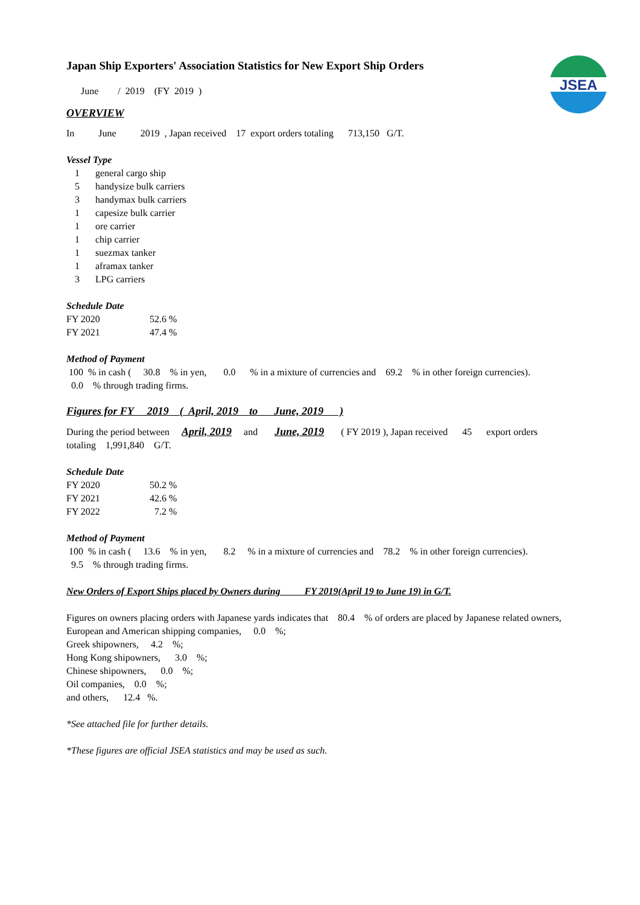JSEA
Japan Ship Exporters' Association Statistics for New Export Ship Orders
June / 2019 (FY 2019 )
OVERVIEW
In June 2019 , Japan received 17 export orders totaling 713,150 G/T.
Vessel Type
| 1 | general cargo ship |
| 5 | handysize bulk carriers |
| 3 | handymax bulk carriers |
| 1 | capesize bulk carrier |
| 1 | ore carrier |
| 1 | chip carrier |
| 1 | suezmax tanker |
| 1 | aframax tanker |
| 3 | LPG carriers |
Schedule Date
| FY 2020 | 52.6 % |
| FY 2021 | 47.4 % |
Method of Payment
100 % in cash ( 30.8 % in yen, 0.0 % in a mixture of currencies and 69.2 % in other foreign currencies).
0.0 % through trading firms.
Figures for FY 2019 ( April, 2019 to June, 2019 )
During the period between April, 2019 and June, 2019 ( FY 2019 ), Japan received 45 export orders
totaling 1,991,840 G/T.
Schedule Date
| FY 2020 | 50.2 % |
| FY 2021 | 42.6 % |
| FY 2022 | 7.2 % |
Method of Payment
100 % in cash ( 13.6 % in yen, 8.2 % in a mixture of currencies and 78.2 % in other foreign currencies).
9.5 % through trading firms.
New Orders of Export Ships placed by Owners during FY 2019(April 19 to June 19) in G/T.
Figures on owners placing orders with Japanese yards indicates that 80.4 % of orders are placed by Japanese related owners,
European and American shipping companies, 0.0 %;
Greek shipowners, 4.2 %;
Hong Kong shipowners, 3.0 %;
Chinese shipowners, 0.0 %;
Oil companies, 0.0 %;
and others, 12.4 %.
*See attached file for further details.
*These figures are official JSEA statistics and may be used as such.